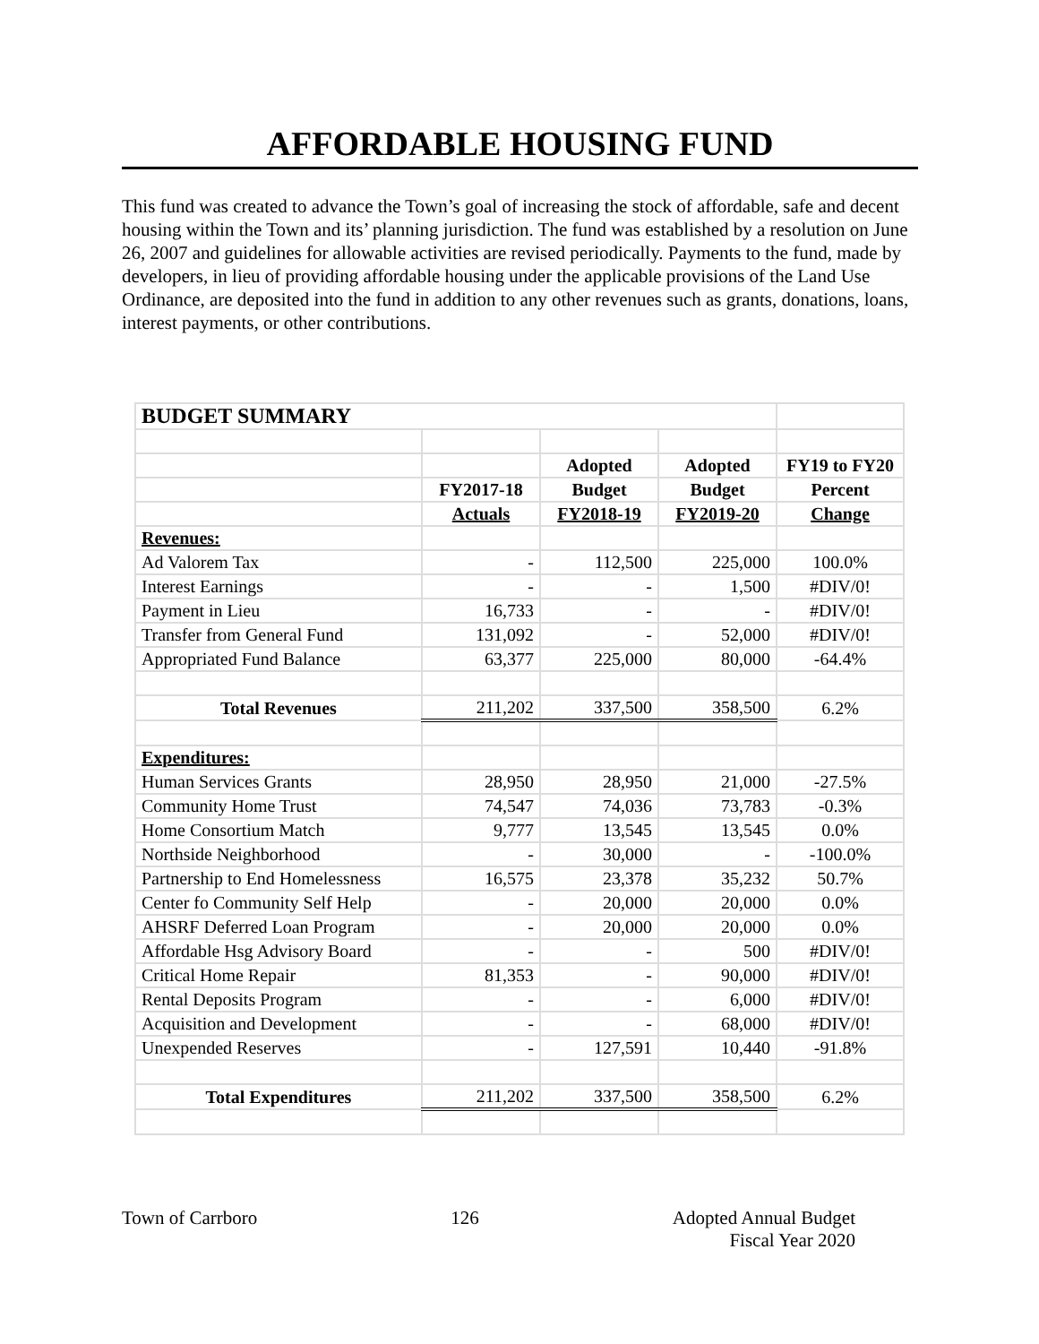AFFORDABLE HOUSING FUND
This fund was created to advance the Town’s goal of increasing the stock of affordable, safe and decent housing within the Town and its’ planning jurisdiction. The fund was established by a resolution on June 26, 2007 and guidelines for allowable activities are revised periodically. Payments to the fund, made by developers, in lieu of providing affordable housing under the applicable provisions of the Land Use Ordinance, are deposited into the fund in addition to any other revenues such as grants, donations, loans, interest payments, or other contributions.
| BUDGET SUMMARY | | | | |
| | | Adopted | Adopted | FY19 to FY20 |
| | FY2017-18 | Budget | Budget | Percent |
| | Actuals | FY2018-19 | FY2019-20 | Change |
| Revenues: | | | | |
| Ad Valorem Tax | - | 112,500 | 225,000 | 100.0% |
| Interest Earnings | - | - | 1,500 | #DIV/0! |
| Payment in Lieu | 16,733 | - | - | #DIV/0! |
| Transfer from General Fund | 131,092 | - | 52,000 | #DIV/0! |
| Appropriated Fund Balance | 63,377 | 225,000 | 80,000 | -64.4% |
| Total Revenues | 211,202 | 337,500 | 358,500 | 6.2% |
| Expenditures: | | | | |
| Human Services Grants | 28,950 | 28,950 | 21,000 | -27.5% |
| Community Home Trust | 74,547 | 74,036 | 73,783 | -0.3% |
| Home Consortium Match | 9,777 | 13,545 | 13,545 | 0.0% |
| Northside Neighborhood | - | 30,000 | - | -100.0% |
| Partnership to End Homelessness | 16,575 | 23,378 | 35,232 | 50.7% |
| Center fo Community Self Help | - | 20,000 | 20,000 | 0.0% |
| AHSRF Deferred Loan Program | - | 20,000 | 20,000 | 0.0% |
| Affordable Hsg Advisory Board | - | - | 500 | #DIV/0! |
| Critical Home Repair | 81,353 | - | 90,000 | #DIV/0! |
| Rental Deposits Program | - | - | 6,000 | #DIV/0! |
| Acquisition and Development | - | - | 68,000 | #DIV/0! |
| Unexpended Reserves | - | 127,591 | 10,440 | -91.8% |
| Total Expenditures | 211,202 | 337,500 | 358,500 | 6.2% |
Town of Carrboro 126 Adopted Annual Budget
Fiscal Year 2020